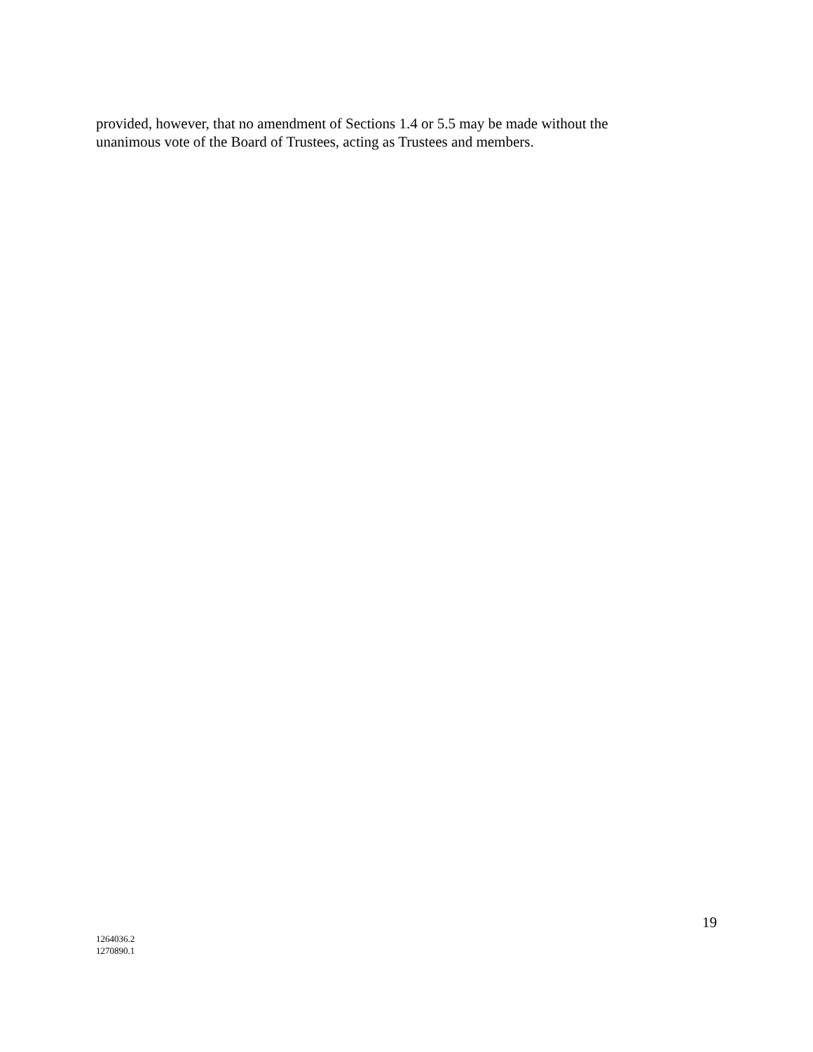provided, however, that no amendment of Sections 1.4 or 5.5 may be made without the unanimous vote of the Board of Trustees, acting as Trustees and members.
19
1264036.2
1270890.1